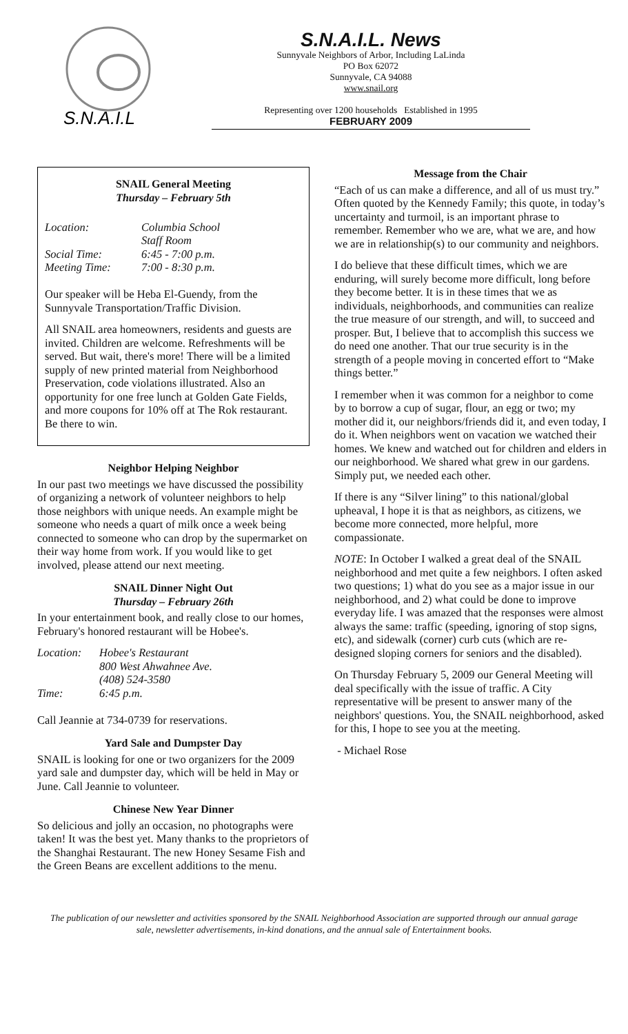S.N.A.I.L
S.N.A.I.L. News
Sunnyvale Neighbors of Arbor, Including LaLinda
PO Box 62072
Sunnyvale, CA 94088
www.snail.org
Representing over 1200 households Established in 1995
FEBRUARY 2009
SNAIL General Meeting
Thursday – February 5th
Location: Columbia School
Staff Room
Social Time: 6:45 - 7:00 p.m.
Meeting Time: 7:00 - 8:30 p.m.
Our speaker will be Heba El-Guendy, from the Sunnyvale Transportation/Traffic Division.
All SNAIL area homeowners, residents and guests are invited. Children are welcome. Refreshments will be served. But wait, there's more! There will be a limited supply of new printed material from Neighborhood Preservation, code violations illustrated. Also an opportunity for one free lunch at Golden Gate Fields, and more coupons for 10% off at The Rok restaurant. Be there to win.
Neighbor Helping Neighbor
In our past two meetings we have discussed the possibility of organizing a network of volunteer neighbors to help those neighbors with unique needs. An example might be someone who needs a quart of milk once a week being connected to someone who can drop by the supermarket on their way home from work. If you would like to get involved, please attend our next meeting.
SNAIL Dinner Night Out
Thursday – February 26th
In your entertainment book, and really close to our homes, February's honored restaurant will be Hobee's.
Location: Hobee's Restaurant
800 West Ahwahnee Ave.
(408) 524-3580
Time: 6:45 p.m.
Call Jeannie at 734-0739 for reservations.
Yard Sale and Dumpster Day
SNAIL is looking for one or two organizers for the 2009 yard sale and dumpster day, which will be held in May or June. Call Jeannie to volunteer.
Chinese New Year Dinner
So delicious and jolly an occasion, no photographs were taken! It was the best yet. Many thanks to the proprietors of the Shanghai Restaurant. The new Honey Sesame Fish and the Green Beans are excellent additions to the menu.
Message from the Chair
“Each of us can make a difference, and all of us must try.” Often quoted by the Kennedy Family; this quote, in today’s uncertainty and turmoil, is an important phrase to remember. Remember who we are, what we are, and how we are in relationship(s) to our community and neighbors.
I do believe that these difficult times, which we are enduring, will surely become more difficult, long before they become better. It is in these times that we as individuals, neighborhoods, and communities can realize the true measure of our strength, and will, to succeed and prosper. But, I believe that to accomplish this success we do need one another. That our true security is in the strength of a people moving in concerted effort to “Make things better.”
I remember when it was common for a neighbor to come by to borrow a cup of sugar, flour, an egg or two; my mother did it, our neighbors/friends did it, and even today, I do it. When neighbors went on vacation we watched their homes. We knew and watched out for children and elders in our neighborhood. We shared what grew in our gardens. Simply put, we needed each other.
If there is any “Silver lining” to this national/global upheaval, I hope it is that as neighbors, as citizens, we become more connected, more helpful, more compassionate.
NOTE: In October I walked a great deal of the SNAIL neighborhood and met quite a few neighbors. I often asked two questions; 1) what do you see as a major issue in our neighborhood, and 2) what could be done to improve everyday life. I was amazed that the responses were almost always the same: traffic (speeding, ignoring of stop signs, etc), and sidewalk (corner) curb cuts (which are re-designed sloping corners for seniors and the disabled).
On Thursday February 5, 2009 our General Meeting will deal specifically with the issue of traffic. A City representative will be present to answer many of the neighbors' questions. You, the SNAIL neighborhood, asked for this, I hope to see you at the meeting.
- Michael Rose
The publication of our newsletter and activities sponsored by the SNAIL Neighborhood Association are supported through our annual garage sale, newsletter advertisements, in-kind donations, and the annual sale of Entertainment books.